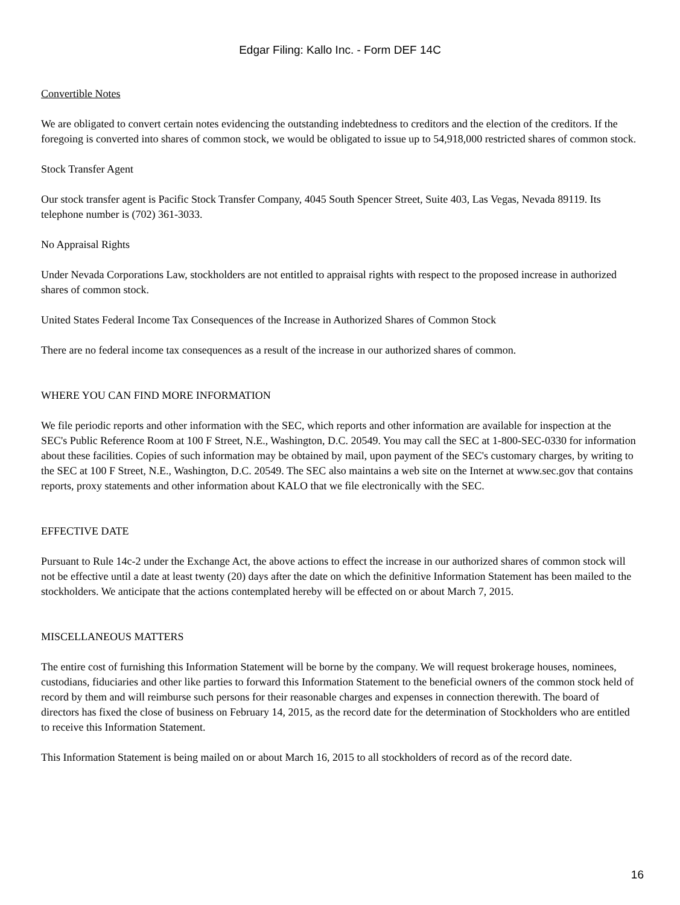Edgar Filing: Kallo Inc. - Form DEF 14C
Convertible Notes
We are obligated to convert certain notes evidencing the outstanding indebtedness to creditors and the election of the creditors. If the foregoing is converted into shares of common stock, we would be obligated to issue up to 54,918,000 restricted shares of common stock.
Stock Transfer Agent
Our stock transfer agent is Pacific Stock Transfer Company, 4045 South Spencer Street, Suite 403, Las Vegas, Nevada 89119. Its telephone number is (702) 361-3033.
No Appraisal Rights
Under Nevada Corporations Law, stockholders are not entitled to appraisal rights with respect to the proposed increase in authorized shares of common stock.
United States Federal Income Tax Consequences of the Increase in Authorized Shares of Common Stock
There are no federal income tax consequences as a result of the increase in our authorized shares of common.
WHERE YOU CAN FIND MORE INFORMATION
We file periodic reports and other information with the SEC, which reports and other information are available for inspection at the SEC's Public Reference Room at 100 F Street, N.E., Washington, D.C. 20549. You may call the SEC at 1-800-SEC-0330 for information about these facilities. Copies of such information may be obtained by mail, upon payment of the SEC's customary charges, by writing to the SEC at 100 F Street, N.E., Washington, D.C. 20549. The SEC also maintains a web site on the Internet at www.sec.gov that contains reports, proxy statements and other information about KALO that we file electronically with the SEC.
EFFECTIVE DATE
Pursuant to Rule 14c-2 under the Exchange Act, the above actions to effect the increase in our authorized shares of common stock will not be effective until a date at least twenty (20) days after the date on which the definitive Information Statement has been mailed to the stockholders. We anticipate that the actions contemplated hereby will be effected on or about March 7, 2015.
MISCELLANEOUS MATTERS
The entire cost of furnishing this Information Statement will be borne by the company. We will request brokerage houses, nominees, custodians, fiduciaries and other like parties to forward this Information Statement to the beneficial owners of the common stock held of record by them and will reimburse such persons for their reasonable charges and expenses in connection therewith. The board of directors has fixed the close of business on February 14, 2015, as the record date for the determination of Stockholders who are entitled to receive this Information Statement.
This Information Statement is being mailed on or about March 16, 2015 to all stockholders of record as of the record date.
16